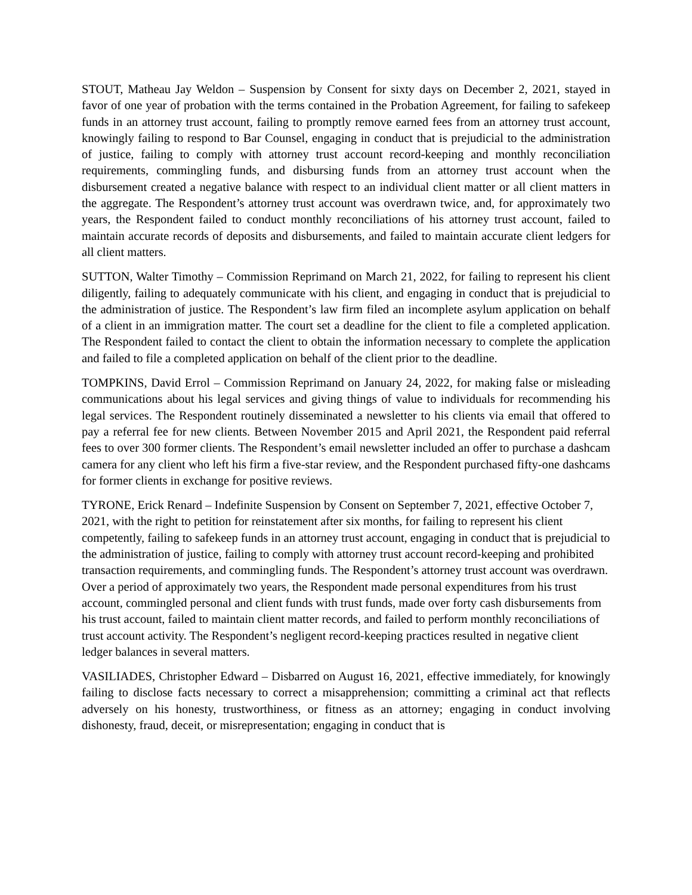STOUT, Matheau Jay Weldon – Suspension by Consent for sixty days on December 2, 2021, stayed in favor of one year of probation with the terms contained in the Probation Agreement, for failing to safekeep funds in an attorney trust account, failing to promptly remove earned fees from an attorney trust account, knowingly failing to respond to Bar Counsel, engaging in conduct that is prejudicial to the administration of justice, failing to comply with attorney trust account record-keeping and monthly reconciliation requirements, commingling funds, and disbursing funds from an attorney trust account when the disbursement created a negative balance with respect to an individual client matter or all client matters in the aggregate. The Respondent’s attorney trust account was overdrawn twice, and, for approximately two years, the Respondent failed to conduct monthly reconciliations of his attorney trust account, failed to maintain accurate records of deposits and disbursements, and failed to maintain accurate client ledgers for all client matters.
SUTTON, Walter Timothy – Commission Reprimand on March 21, 2022, for failing to represent his client diligently, failing to adequately communicate with his client, and engaging in conduct that is prejudicial to the administration of justice. The Respondent’s law firm filed an incomplete asylum application on behalf of a client in an immigration matter. The court set a deadline for the client to file a completed application. The Respondent failed to contact the client to obtain the information necessary to complete the application and failed to file a completed application on behalf of the client prior to the deadline.
TOMPKINS, David Errol – Commission Reprimand on January 24, 2022, for making false or misleading communications about his legal services and giving things of value to individuals for recommending his legal services. The Respondent routinely disseminated a newsletter to his clients via email that offered to pay a referral fee for new clients. Between November 2015 and April 2021, the Respondent paid referral fees to over 300 former clients. The Respondent’s email newsletter included an offer to purchase a dashcam camera for any client who left his firm a five-star review, and the Respondent purchased fifty-one dashcams for former clients in exchange for positive reviews.
TYRONE, Erick Renard – Indefinite Suspension by Consent on September 7, 2021, effective October 7, 2021, with the right to petition for reinstatement after six months, for failing to represent his client competently, failing to safekeep funds in an attorney trust account, engaging in conduct that is prejudicial to the administration of justice, failing to comply with attorney trust account record-keeping and prohibited transaction requirements, and commingling funds. The Respondent’s attorney trust account was overdrawn. Over a period of approximately two years, the Respondent made personal expenditures from his trust account, commingled personal and client funds with trust funds, made over forty cash disbursements from his trust account, failed to maintain client matter records, and failed to perform monthly reconciliations of trust account activity. The Respondent’s negligent record-keeping practices resulted in negative client ledger balances in several matters.
VASILIADES, Christopher Edward – Disbarred on August 16, 2021, effective immediately, for knowingly failing to disclose facts necessary to correct a misapprehension; committing a criminal act that reflects adversely on his honesty, trustworthiness, or fitness as an attorney; engaging in conduct involving dishonesty, fraud, deceit, or misrepresentation; engaging in conduct that is